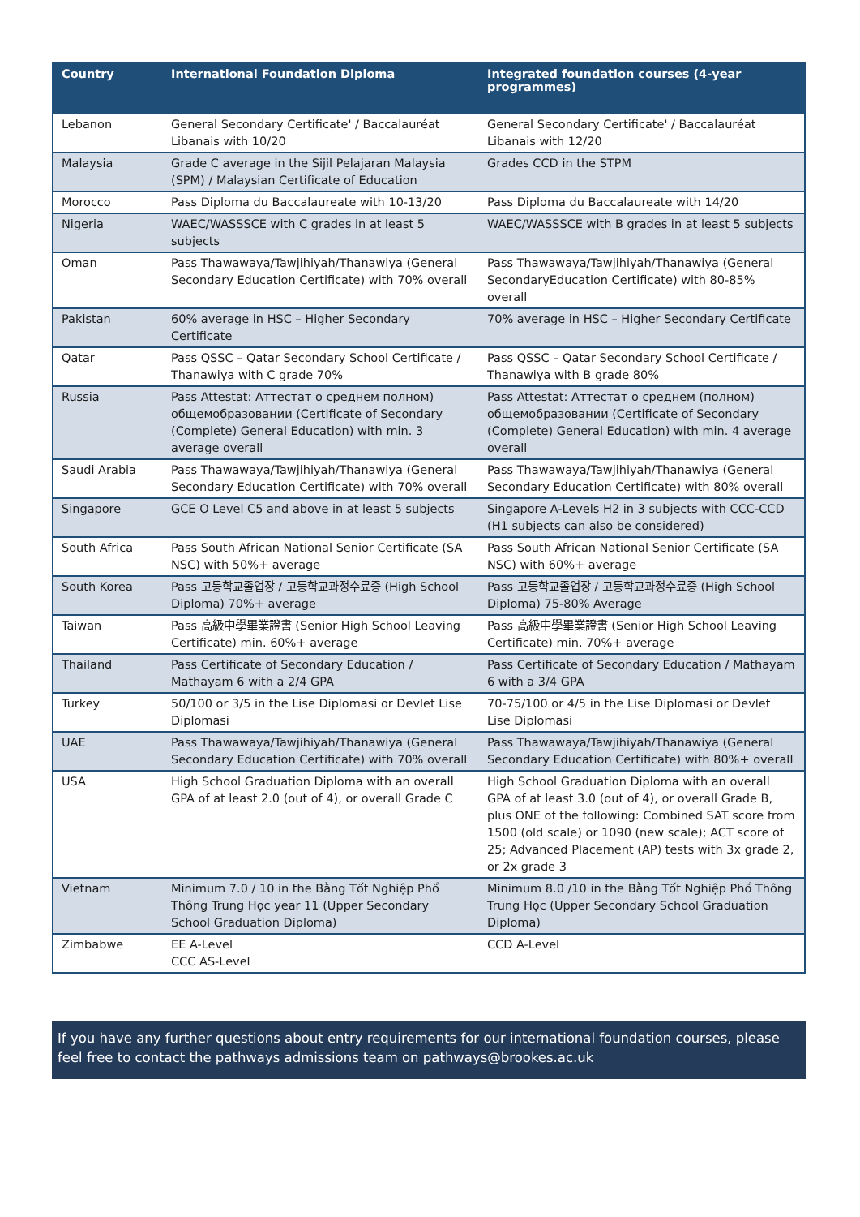| Country | International Foundation Diploma | Integrated foundation courses (4-year programmes) |
| --- | --- | --- |
| Lebanon | General Secondary Certificate' / Baccalauréat Libanais with 10/20 | General Secondary Certificate' / Baccalauréat Libanais with 12/20 |
| Malaysia | Grade C average in the Sijil Pelajaran Malaysia (SPM) / Malaysian Certificate of Education | Grades CCD in the STPM |
| Morocco | Pass Diploma du Baccalaureate with 10-13/20 | Pass Diploma du Baccalaureate with 14/20 |
| Nigeria | WAEC/WASSSCE with C grades in at least 5 subjects | WAEC/WASSSCE with B grades in at least 5 subjects |
| Oman | Pass Thawawaya/Tawjihiyah/Thanawiya (General Secondary Education Certificate) with 70% overall | Pass Thawawaya/Tawjihiyah/Thanawiya (General SecondaryEducation Certificate) with 80-85% overall |
| Pakistan | 60% average in HSC – Higher Secondary Certificate | 70% average in HSC – Higher Secondary Certificate |
| Qatar | Pass QSSC – Qatar Secondary School Certificate / Thanawiya with C grade 70% | Pass QSSC – Qatar Secondary School Certificate / Thanawiya with B grade 80% |
| Russia | Pass Attestat: Аттестат о среднем полном) общемобразовании (Certificate of Secondary (Complete) General Education) with min. 3 average overall | Pass Attestat: Аттестат о среднем (полном) общемобразовании (Certificate of Secondary (Complete) General Education) with min. 4 average overall |
| Saudi Arabia | Pass Thawawaya/Tawjihiyah/Thanawiya (General Secondary Education Certificate) with 70% overall | Pass Thawawaya/Tawjihiyah/Thanawiya (General Secondary Education Certificate) with 80% overall |
| Singapore | GCE O Level C5 and above in at least 5 subjects | Singapore A-Levels H2 in 3 subjects with CCC-CCD (H1 subjects can also be considered) |
| South Africa | Pass South African National Senior Certificate (SA NSC) with 50%+ average | Pass South African National Senior Certificate (SA NSC) with 60%+ average |
| South Korea | Pass 고등학교졸업장 / 고등학교과정수료증 (High School Diploma) 70%+ average | Pass 고등학교졸업장 / 고등학교과정수료증 (High School Diploma) 75-80% Average |
| Taiwan | Pass 高級中學畢業證書 (Senior High School Leaving Certificate) min. 60%+ average | Pass 高級中學畢業證書 (Senior High School Leaving Certificate) min. 70%+ average |
| Thailand | Pass Certificate of Secondary Education / Mathayam 6 with a 2/4 GPA | Pass Certificate of Secondary Education / Mathayam 6 with a 3/4 GPA |
| Turkey | 50/100 or 3/5 in the Lise Diplomasi or Devlet Lise Diplomasi | 70-75/100 or 4/5 in the Lise Diplomasi or Devlet Lise Diplomasi |
| UAE | Pass Thawawaya/Tawjihiyah/Thanawiya (General Secondary Education Certificate) with 70% overall | Pass Thawawaya/Tawjihiyah/Thanawiya (General Secondary Education Certificate) with 80%+ overall |
| USA | High School Graduation Diploma with an overall GPA of at least 2.0 (out of 4), or overall Grade C | High School Graduation Diploma with an overall GPA of at least 3.0 (out of 4), or overall Grade B, plus ONE of the following: Combined SAT score from 1500 (old scale) or 1090 (new scale); ACT score of 25; Advanced Placement (AP) tests with 3x grade 2, or 2x grade 3 |
| Vietnam | Minimum 7.0 / 10 in the Bằng Tốt Nghiệp Phổ Thông Trung Học year 11 (Upper Secondary School Graduation Diploma) | Minimum 8.0 /10 in the Bằng Tốt Nghiệp Phổ Thông Trung Học (Upper Secondary School Graduation Diploma) |
| Zimbabwe | EE A-Level CCC AS-Level | CCD A-Level |
If you have any further questions about entry requirements for our international foundation courses, please feel free to contact the pathways admissions team on pathways@brookes.ac.uk